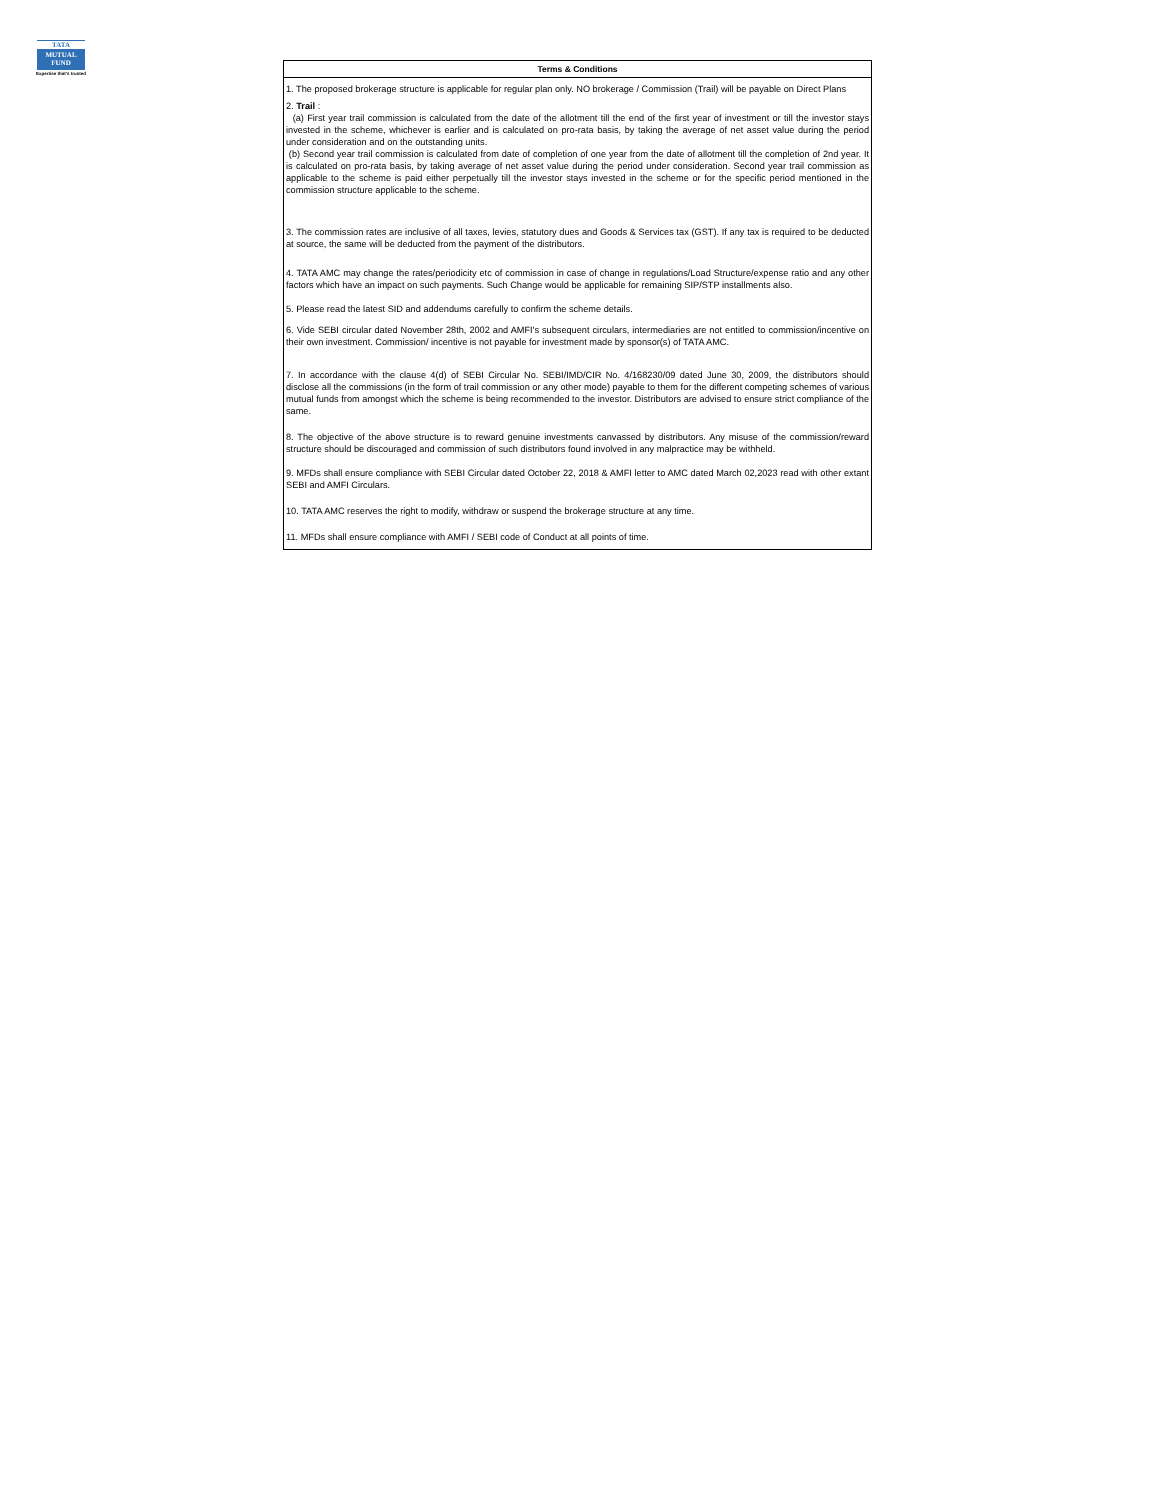TATA
MUTUAL
FUND
Expertise that's trusted
| Terms & Conditions |
| --- |
| 1. The proposed brokerage structure is applicable for regular plan only. NO brokerage / Commission (Trail) will be payable on Direct Plans 2. Trail : (a) First year trail commission is calculated from the date of the allotment till the end of the first year of investment or till the investor stays invested in the scheme, whichever is earlier and is calculated on pro-rata basis, by taking the average of net asset value during the period under consideration and on the outstanding units. (b) Second year trail commission is calculated from date of completion of one year from the date of allotment till the completion of 2nd year. It is calculated on pro-rata basis, by taking average of net asset value during the period under consideration. Second year trail commission as applicable to the scheme is paid either perpetually till the investor stays invested in the scheme or for the specific period mentioned in the commission structure applicable to the scheme. 3. The commission rates are inclusive of all taxes, levies, statutory dues and Goods & Services tax (GST). If any tax is required to be deducted at source, the same will be deducted from the payment of the distributors. 4. TATA AMC may change the rates/periodicity etc of commission in case of change in regulations/Load Structure/expense ratio and any other factors which have an impact on such payments. Such Change would be applicable for remaining SIP/STP installments also. 5. Please read the latest SID and addendums carefully to confirm the scheme details. 6. Vide SEBI circular dated November 28th, 2002 and AMFI's subsequent circulars, intermediaries are not entitled to commission/incentive on their own investment. Commission/ incentive is not payable for investment made by sponsor(s) of TATA AMC. 7. In accordance with the clause 4(d) of SEBI Circular No. SEBI/IMD/CIR No. 4/168230/09 dated June 30, 2009, the distributors should disclose all the commissions (in the form of trail commission or any other mode) payable to them for the different competing schemes of various mutual funds from amongst which the scheme is being recommended to the investor. Distributors are advised to ensure strict compliance of the same. 8. The objective of the above structure is to reward genuine investments canvassed by distributors. Any misuse of the commission/reward structure should be discouraged and commission of such distributors found involved in any malpractice may be withheld. 9. MFDs shall ensure compliance with SEBI Circular dated October 22, 2018 & AMFI letter to AMC dated March 02,2023 read with other extant SEBI and AMFI Circulars. 10. TATA AMC reserves the right to modify, withdraw or suspend the brokerage structure at any time. 11. MFDs shall ensure compliance with AMFI / SEBI code of Conduct at all points of time. |